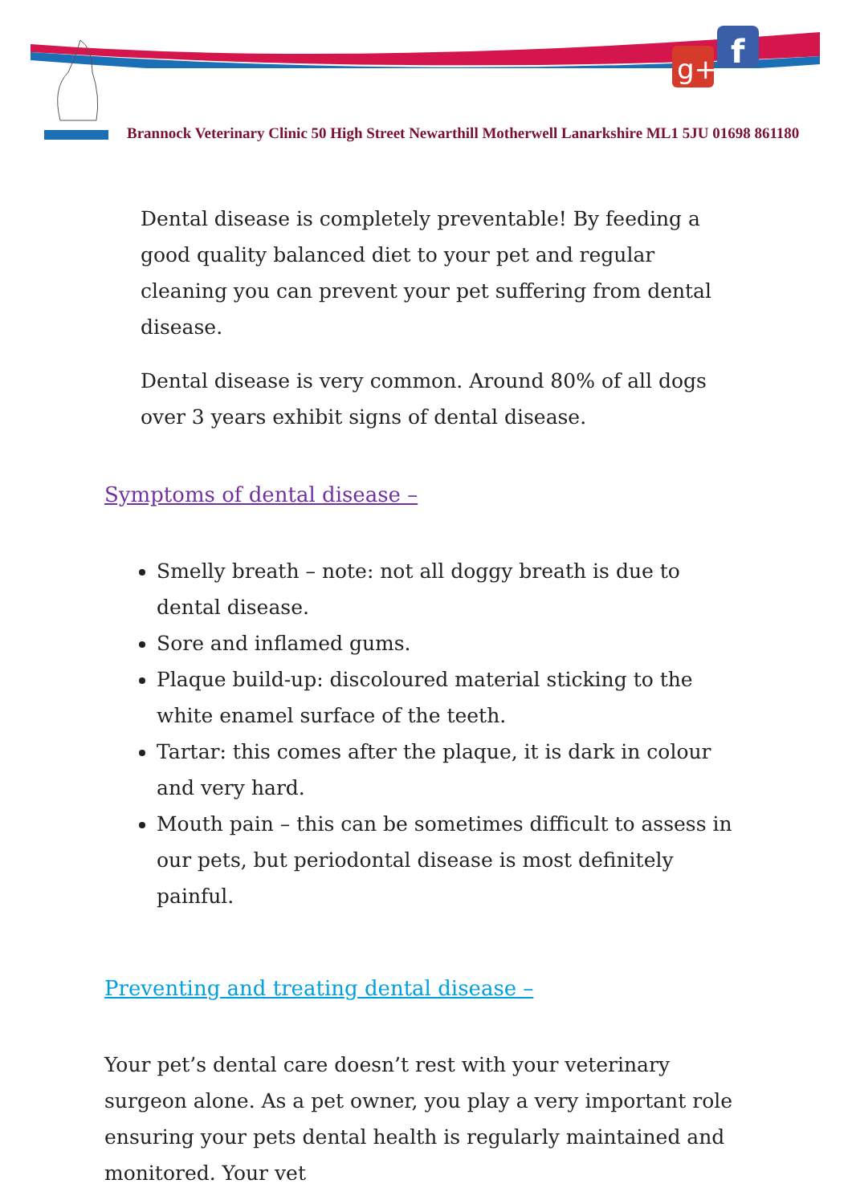g+
f
Brannock Veterinary Clinic 50 High Street Newarthill Motherwell Lanarkshire ML1 5JU 01698 861180
Dental disease is completely preventable! By feeding a good quality balanced diet to your pet and regular cleaning you can prevent your pet suffering from dental disease.
Dental disease is very common. Around 80% of all dogs over 3 years exhibit signs of dental disease.
Symptoms of dental disease –
Smelly breath – note: not all doggy breath is due to dental disease.
Sore and inflamed gums.
Plaque build-up: discoloured material sticking to the white enamel surface of the teeth.
Tartar: this comes after the plaque, it is dark in colour and very hard.
Mouth pain – this can be sometimes difficult to assess in our pets, but periodontal disease is most definitely painful.
Preventing and treating dental disease –
Your pet’s dental care doesn’t rest with your veterinary surgeon alone. As a pet owner, you play a very important role ensuring your pets dental health is regularly maintained and monitored. Your vet